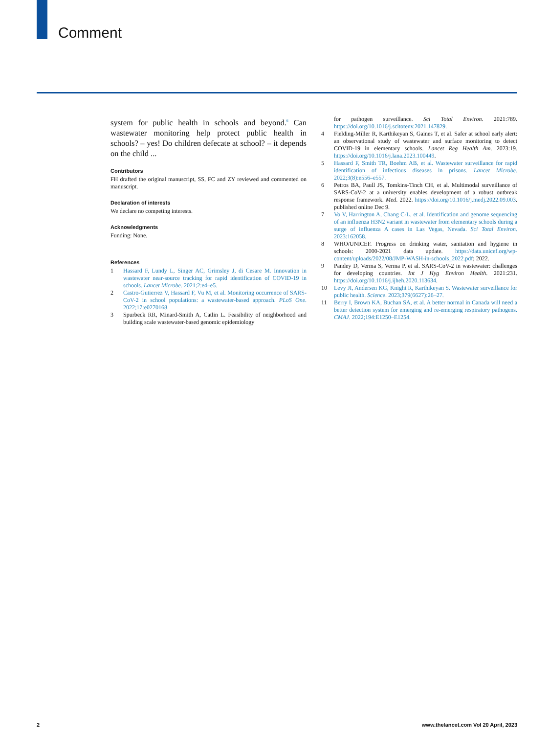Comment
system for public health in schools and beyond.<sup>6</sup> Can wastewater monitoring help protect public health in schools? – yes! Do children defecate at school? – it depends on the child ...
Contributors
FH drafted the original manuscript, SS, FC and ZY reviewed and commented on manuscript.
Declaration of interests
We declare no competing interests.
Acknowledgments
Funding: None.
References
1 Hassard F, Lundy L, Singer AC, Grimsley J, di Cesare M. Innovation in wastewater near-source tracking for rapid identification of COVID-19 in schools. Lancet Microbe. 2021;2:e4–e5.
2 Castro-Gutierrez V, Hassard F, Vu M, et al. Monitoring occurrence of SARS-CoV-2 in school populations: a wastewater-based approach. PLoS One. 2022;17:e0270168.
3 Spurbeck RR, Minard-Smith A, Catlin L. Feasibility of neighborhood and building scale wastewater-based genomic epidemiology
for pathogen surveillance. Sci Total Environ. 2021:789. https://doi.org/10.1016/j.scitotenv.2021.147829.
4 Fielding-Miller R, Karthikeyan S, Gaines T, et al. Safer at school early alert: an observational study of wastewater and surface monitoring to detect COVID-19 in elementary schools. Lancet Reg Health Am. 2023:19. https://doi.org/10.1016/j.lana.2023.100449.
5 Hassard F, Smith TR, Boehm AB, et al. Wastewater surveillance for rapid identification of infectious diseases in prisons. Lancet Microbe. 2022;3(8):e556–e557.
6 Petros BA, Paull JS, Tomkins-Tinch CH, et al. Multimodal surveillance of SARS-CoV-2 at a university enables development of a robust outbreak response framework. Med. 2022. https://doi.org/10.1016/j.medj.2022.09.003. published online Dec 9.
7 Vo V, Harrington A, Chang C-L, et al. Identification and genome sequencing of an influenza H3N2 variant in wastewater from elementary schools during a surge of influenza A cases in Las Vegas, Nevada. Sci Total Environ. 2023:162058.
8 WHO/UNICEF. Progress on drinking water, sanitation and hygiene in schools: 2000-2021 data update. https://data.unicef.org/wp-content/uploads/2022/08/JMP-WASH-in-schools_2022.pdf; 2022.
9 Pandey D, Verma S, Verma P, et al. SARS-CoV-2 in wastewater: challenges for developing countries. Int J Hyg Environ Health. 2021:231. https://doi.org/10.1016/j.ijheh.2020.113634.
10 Levy JI, Andersen KG, Knight R, Karthikeyan S. Wastewater surveillance for public health. Science. 2023;379(6627):26–27.
11 Berry I, Brown KA, Buchan SA, et al. A better normal in Canada will need a better detection system for emerging and re-emerging respiratory pathogens. CMAJ. 2022;194:E1250–E1254.
2 www.thelancet.com Vol 20 April, 2023